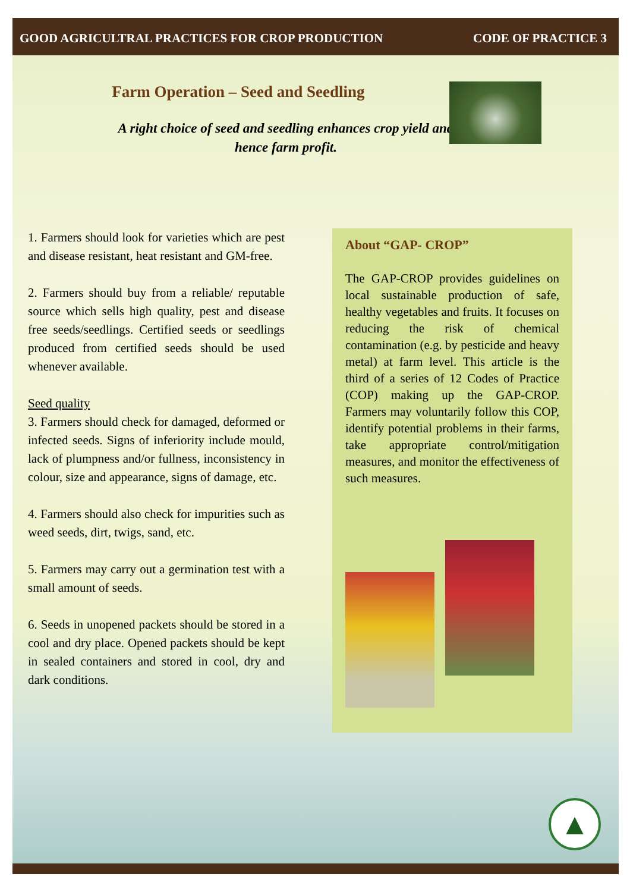GOOD AGRICULTRAL PRACTICES FOR CROP PRODUCTION CODE OF PRACTICE 3
Farm Operation – Seed and Seedling
A right choice of seed and seedling enhances crop yield and hence farm profit.
1. Farmers should look for varieties which are pest and disease resistant, heat resistant and GM-free.
2. Farmers should buy from a reliable/ reputable source which sells high quality, pest and disease free seeds/seedlings. Certified seeds or seedlings produced from certified seeds should be used whenever available.
Seed quality
3. Farmers should check for damaged, deformed or infected seeds. Signs of inferiority include mould, lack of plumpness and/or fullness, inconsistency in colour, size and appearance, signs of damage, etc.
4. Farmers should also check for impurities such as weed seeds, dirt, twigs, sand, etc.
5. Farmers may carry out a germination test with a small amount of seeds.
6. Seeds in unopened packets should be stored in a cool and dry place. Opened packets should be kept in sealed containers and stored in cool, dry and dark conditions.
About “GAP- CROP”
The GAP-CROP provides guidelines on local sustainable production of safe, healthy vegetables and fruits. It focuses on reducing the risk of chemical contamination (e.g. by pesticide and heavy metal) at farm level. This article is the third of a series of 12 Codes of Practice (COP) making up the GAP-CROP. Farmers may voluntarily follow this COP, identify potential problems in their farms, take appropriate control/mitigation measures, and monitor the effectiveness of such measures.
▲